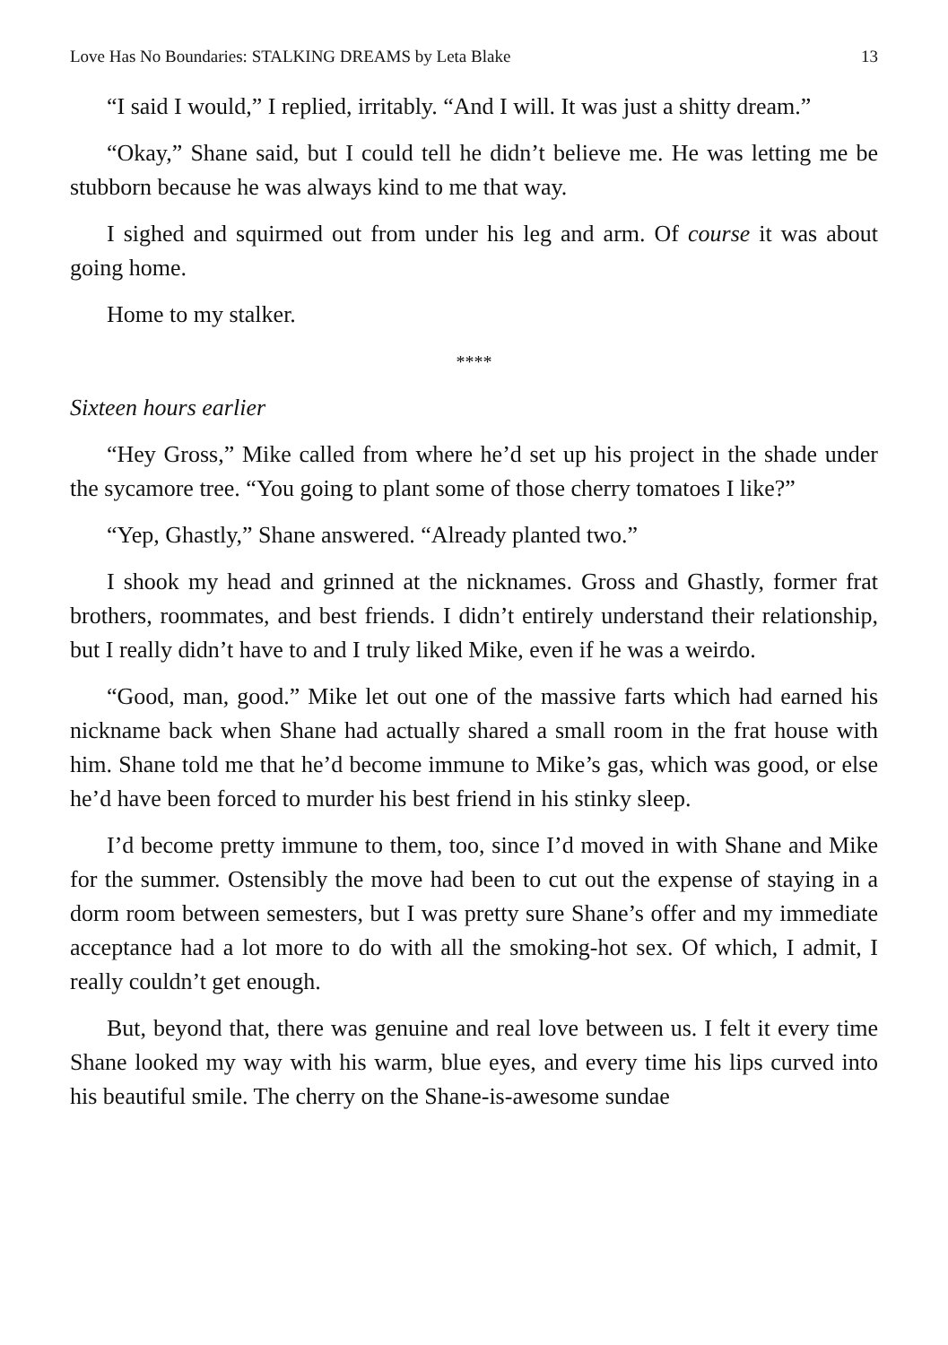Love Has No Boundaries: STALKING DREAMS by Leta Blake 13
“I said I would,” I replied, irritably. “And I will. It was just a shitty dream.”
“Okay,” Shane said, but I could tell he didn’t believe me. He was letting me be stubborn because he was always kind to me that way.
I sighed and squirmed out from under his leg and arm. Of course it was about going home.
Home to my stalker.
****
Sixteen hours earlier
“Hey Gross,” Mike called from where he’d set up his project in the shade under the sycamore tree. “You going to plant some of those cherry tomatoes I like?”
“Yep, Ghastly,” Shane answered. “Already planted two.”
I shook my head and grinned at the nicknames. Gross and Ghastly, former frat brothers, roommates, and best friends. I didn’t entirely understand their relationship, but I really didn’t have to and I truly liked Mike, even if he was a weirdo.
“Good, man, good.” Mike let out one of the massive farts which had earned his nickname back when Shane had actually shared a small room in the frat house with him. Shane told me that he’d become immune to Mike’s gas, which was good, or else he’d have been forced to murder his best friend in his stinky sleep.
I’d become pretty immune to them, too, since I’d moved in with Shane and Mike for the summer. Ostensibly the move had been to cut out the expense of staying in a dorm room between semesters, but I was pretty sure Shane’s offer and my immediate acceptance had a lot more to do with all the smoking-hot sex. Of which, I admit, I really couldn’t get enough.
But, beyond that, there was genuine and real love between us. I felt it every time Shane looked my way with his warm, blue eyes, and every time his lips curved into his beautiful smile. The cherry on the Shane-is-awesome sundae